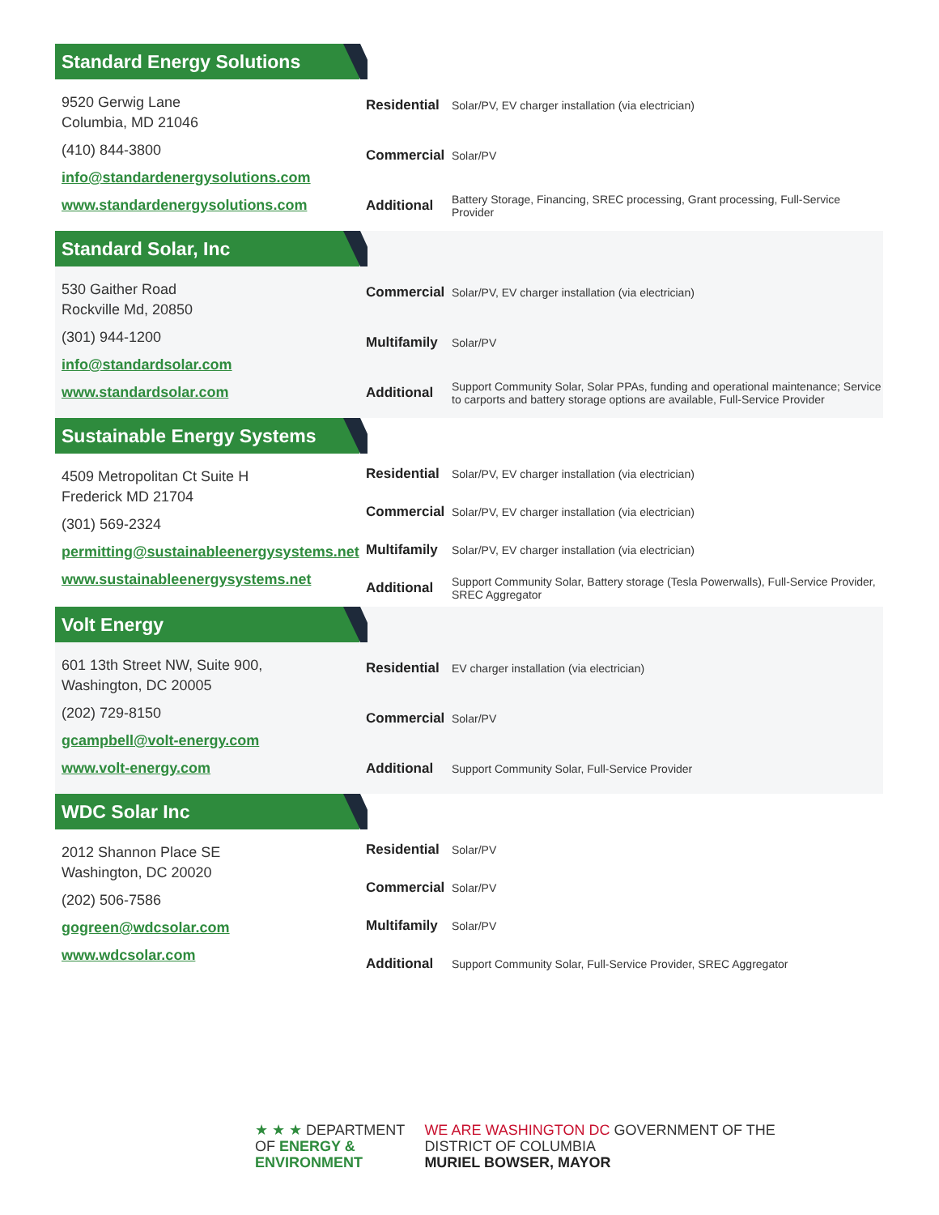Standard Energy Solutions
9520 Gerwig Lane
Columbia, MD 21046
(410) 844-3800
info@standardenergysolutions.com
www.standardenergysolutions.com
| Residential | Solar/PV, EV charger installation (via electrician) |
| Commercial | Solar/PV |
| Additional | Battery Storage, Financing, SREC processing, Grant processing, Full-Service Provider |
Standard Solar, Inc
530 Gaither Road
Rockville Md, 20850
(301) 944-1200
info@standardsolar.com
www.standardsolar.com
| Commercial | Solar/PV, EV charger installation (via electrician) |
| Multifamily | Solar/PV |
| Additional | Support Community Solar, Solar PPAs, funding and operational maintenance; Service to carports and battery storage options are available, Full-Service Provider |
Sustainable Energy Systems
4509 Metropolitan Ct Suite H
Frederick MD 21704
(301) 569-2324
permitting@sustainableenergysystems.net
www.sustainableenergysystems.net
| Residential | Solar/PV, EV charger installation (via electrician) |
| Commercial | Solar/PV, EV charger installation (via electrician) |
| Multifamily | Solar/PV, EV charger installation (via electrician) |
| Additional | Support Community Solar, Battery storage (Tesla Powerwalls), Full-Service Provider, SREC Aggregator |
Volt Energy
601 13th Street NW, Suite 900,
Washington, DC 20005
(202) 729-8150
gcampbell@volt-energy.com
www.volt-energy.com
| Residential | EV charger installation (via electrician) |
| Commercial | Solar/PV |
| Additional | Support Community Solar, Full-Service Provider |
WDC Solar Inc
2012 Shannon Place SE
Washington, DC 20020
(202) 506-7586
gogreen@wdcsolar.com
www.wdcsolar.com
| Residential | Solar/PV |
| Commercial | Solar/PV |
| Multifamily | Solar/PV |
| Additional | Support Community Solar, Full-Service Provider, SREC Aggregator |
★ ★ ★ DEPARTMENT
OF ENERGY &
ENVIRONMENT
WE ARE WASHINGTON DC GOVERNMENT OF THE
DISTRICT OF COLUMBIA
MURIEL BOWSER, MAYOR